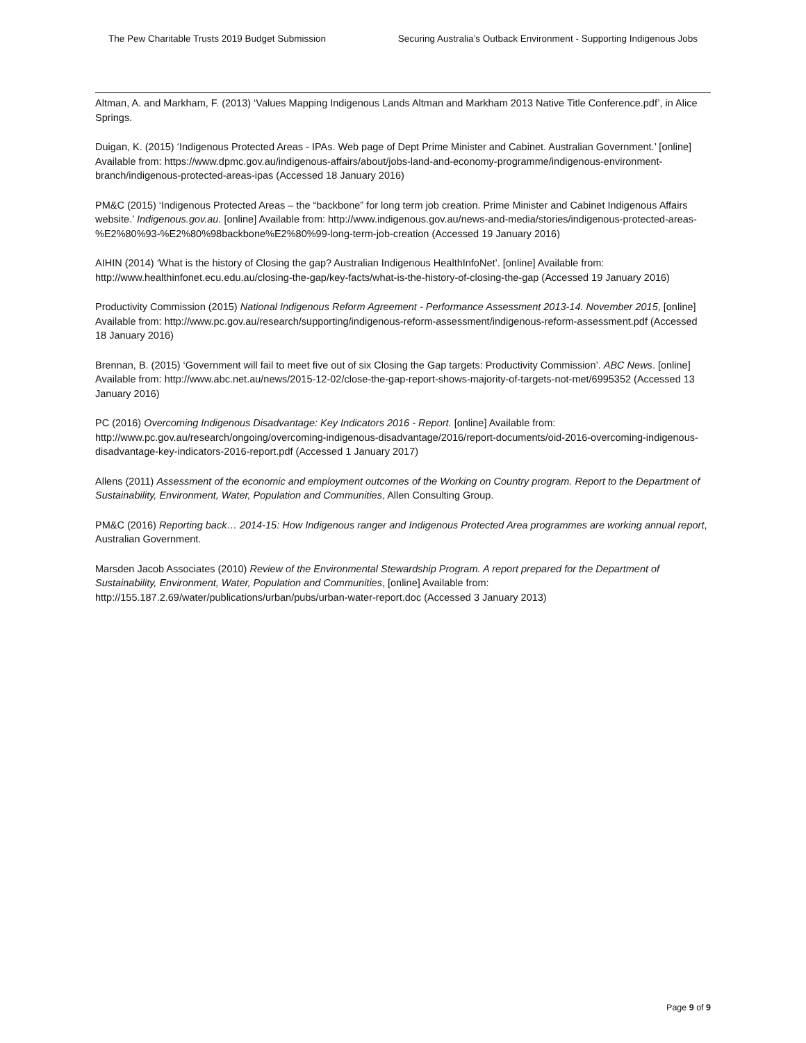The Pew Charitable Trusts 2019 Budget Submission Securing Australia’s Outback Environment - Supporting Indigenous Jobs
Altman, A. and Markham, F. (2013) ‘Values Mapping Indigenous Lands Altman and Markham 2013 Native Title Conference.pdf’, in Alice Springs.
Duigan, K. (2015) ‘Indigenous Protected Areas - IPAs. Web page of Dept Prime Minister and Cabinet. Australian Government.’ [online] Available from: https://www.dpmc.gov.au/indigenous-affairs/about/jobs-land-and-economy-programme/indigenous-environment-branch/indigenous-protected-areas-ipas (Accessed 18 January 2016)
PM&C (2015) ‘Indigenous Protected Areas – the “backbone” for long term job creation. Prime Minister and Cabinet Indigenous Affairs website.’ Indigenous.gov.au. [online] Available from: http://www.indigenous.gov.au/news-and-media/stories/indigenous-protected-areas-%E2%80%93-%E2%80%98backbone%E2%80%99-long-term-job-creation (Accessed 19 January 2016)
AIHIN (2014) ‘What is the history of Closing the gap? Australian Indigenous HealthInfoNet’. [online] Available from: http://www.healthinfonet.ecu.edu.au/closing-the-gap/key-facts/what-is-the-history-of-closing-the-gap (Accessed 19 January 2016)
Productivity Commission (2015) National Indigenous Reform Agreement - Performance Assessment 2013-14. November 2015, [online] Available from: http://www.pc.gov.au/research/supporting/indigenous-reform-assessment/indigenous-reform-assessment.pdf (Accessed 18 January 2016)
Brennan, B. (2015) ‘Government will fail to meet five out of six Closing the Gap targets: Productivity Commission’. ABC News. [online] Available from: http://www.abc.net.au/news/2015-12-02/close-the-gap-report-shows-majority-of-targets-not-met/6995352 (Accessed 13 January 2016)
PC (2016) Overcoming Indigenous Disadvantage: Key Indicators 2016 - Report. [online] Available from: http://www.pc.gov.au/research/ongoing/overcoming-indigenous-disadvantage/2016/report-documents/oid-2016-overcoming-indigenous-disadvantage-key-indicators-2016-report.pdf (Accessed 1 January 2017)
Allens (2011) Assessment of the economic and employment outcomes of the Working on Country program. Report to the Department of Sustainability, Environment, Water, Population and Communities, Allen Consulting Group.
PM&C (2016) Reporting back… 2014-15: How Indigenous ranger and Indigenous Protected Area programmes are working annual report, Australian Government.
Marsden Jacob Associates (2010) Review of the Environmental Stewardship Program. A report prepared for the Department of Sustainability, Environment, Water, Population and Communities, [online] Available from: http://155.187.2.69/water/publications/urban/pubs/urban-water-report.doc (Accessed 3 January 2013)
Page 9 of 9